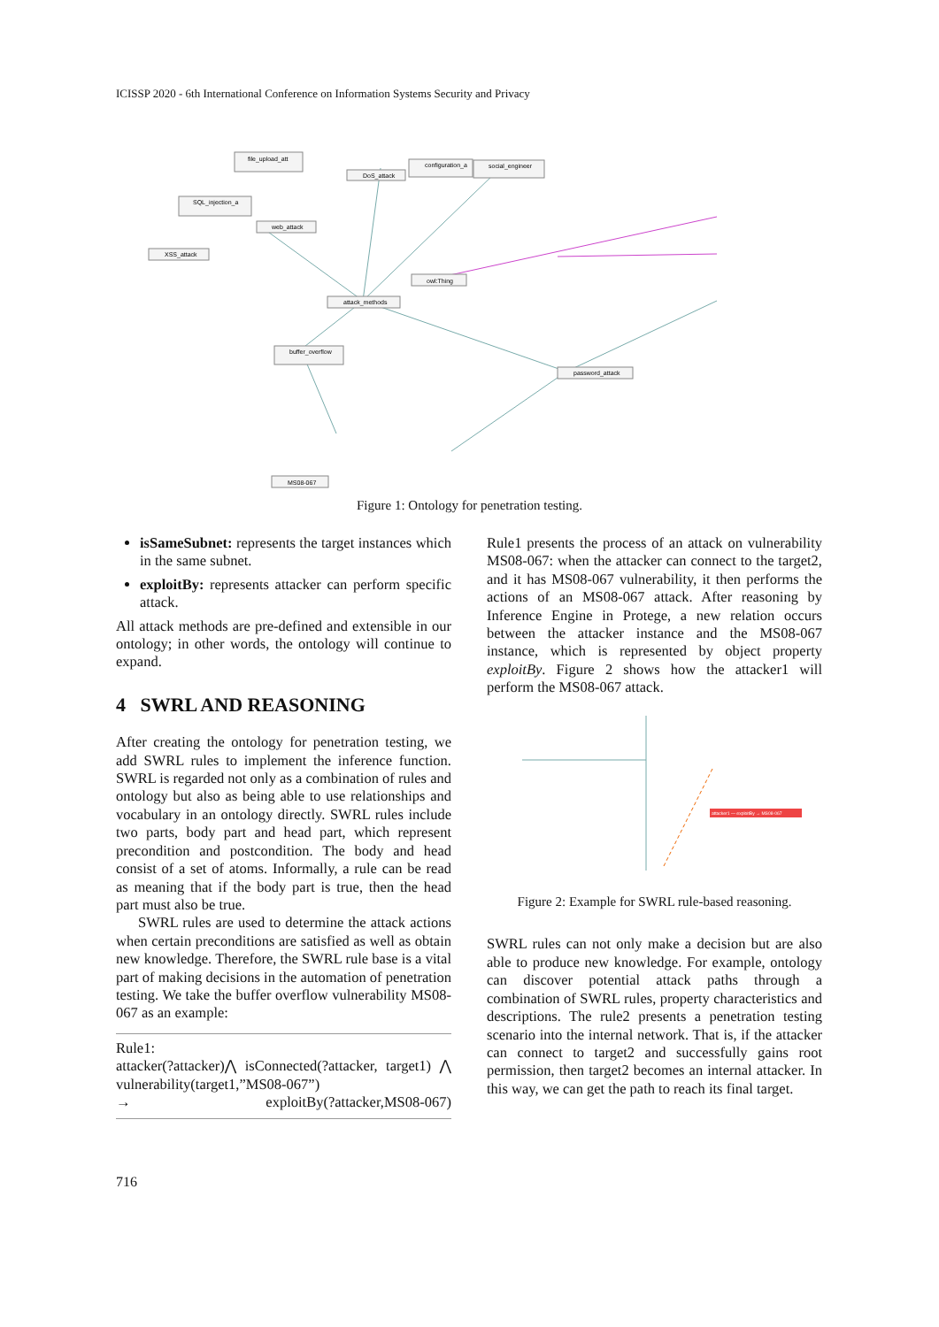ICISSP 2020 - 6th International Conference on Information Systems Security and Privacy
file_upload_att
DoS_attack
configuration_a
social_engineer
SQL_injection_a
web_attack
XSS_attack
owl:Thing
attack_methods
buffer_overflow
password_attack
MS08-067
Figure 1: Ontology for penetration testing.
isSameSubnet: represents the target instances which in the same subnet.
exploitBy: represents attacker can perform specific attack.
All attack methods are pre-defined and extensible in our ontology; in other words, the ontology will continue to expand.
4 SWRL AND REASONING
After creating the ontology for penetration testing, we add SWRL rules to implement the inference function. SWRL is regarded not only as a combination of rules and ontology but also as being able to use relationships and vocabulary in an ontology directly. SWRL rules include two parts, body part and head part, which represent precondition and postcondition. The body and head consist of a set of atoms. Informally, a rule can be read as meaning that if the body part is true, then the head part must also be true.
SWRL rules are used to determine the attack actions when certain preconditions are satisfied as well as obtain new knowledge. Therefore, the SWRL rule base is a vital part of making decisions in the automation of penetration testing. We take the buffer overflow vulnerability MS08-067 as an example:
Rule1:
attacker(?attacker)⋀ isConnected(?attacker, target1) ⋀ vulnerability(target1,”MS08-067”)
→ exploitBy(?attacker,MS08-067)
Rule1 presents the process of an attack on vulnerability MS08-067: when the attacker can connect to the target2, and it has MS08-067 vulnerability, it then performs the actions of an MS08-067 attack. After reasoning by Inference Engine in Protege, a new relation occurs between the attacker instance and the MS08-067 instance, which is represented by object property exploitBy. Figure 2 shows how the attacker1 will perform the MS08-067 attack.
attacker1 — exploitBy → MS08-067
Figure 2: Example for SWRL rule-based reasoning.
SWRL rules can not only make a decision but are also able to produce new knowledge. For example, ontology can discover potential attack paths through a combination of SWRL rules, property characteristics and descriptions. The rule2 presents a penetration testing scenario into the internal network. That is, if the attacker can connect to target2 and successfully gains root permission, then target2 becomes an internal attacker. In this way, we can get the path to reach its final target.
716